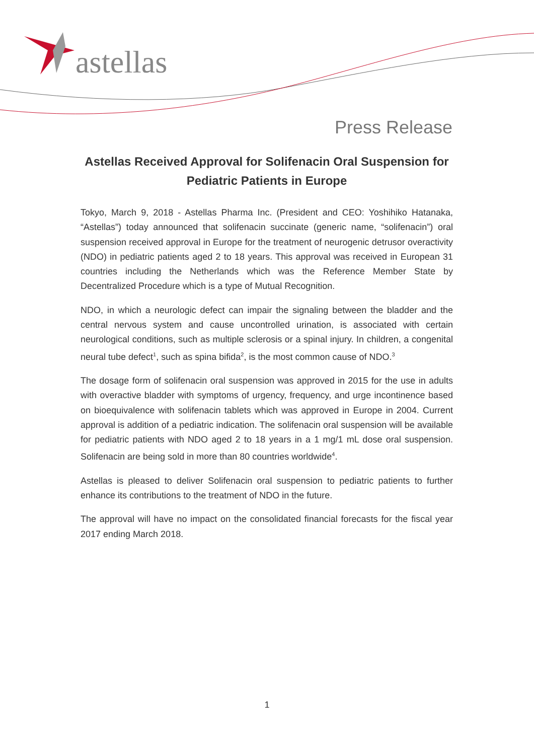astellas
Press Release
Astellas Received Approval for Solifenacin Oral Suspension for Pediatric Patients in Europe
Tokyo, March 9, 2018 - Astellas Pharma Inc. (President and CEO: Yoshihiko Hatanaka, “Astellas”) today announced that solifenacin succinate (generic name, “solifenacin”) oral suspension received approval in Europe for the treatment of neurogenic detrusor overactivity (NDO) in pediatric patients aged 2 to 18 years. This approval was received in European 31 countries including the Netherlands which was the Reference Member State by Decentralized Procedure which is a type of Mutual Recognition.
NDO, in which a neurologic defect can impair the signaling between the bladder and the central nervous system and cause uncontrolled urination, is associated with certain neurological conditions, such as multiple sclerosis or a spinal injury. In children, a congenital neural tube defect<sup>1</sup>, such as spina bifida<sup>2</sup>, is the most common cause of NDO.<sup>3</sup>
The dosage form of solifenacin oral suspension was approved in 2015 for the use in adults with overactive bladder with symptoms of urgency, frequency, and urge incontinence based on bioequivalence with solifenacin tablets which was approved in Europe in 2004. Current approval is addition of a pediatric indication. The solifenacin oral suspension will be available for pediatric patients with NDO aged 2 to 18 years in a 1 mg/1 mL dose oral suspension. Solifenacin are being sold in more than 80 countries worldwide<sup>4</sup>.
Astellas is pleased to deliver Solifenacin oral suspension to pediatric patients to further enhance its contributions to the treatment of NDO in the future.
The approval will have no impact on the consolidated financial forecasts for the fiscal year 2017 ending March 2018.
1